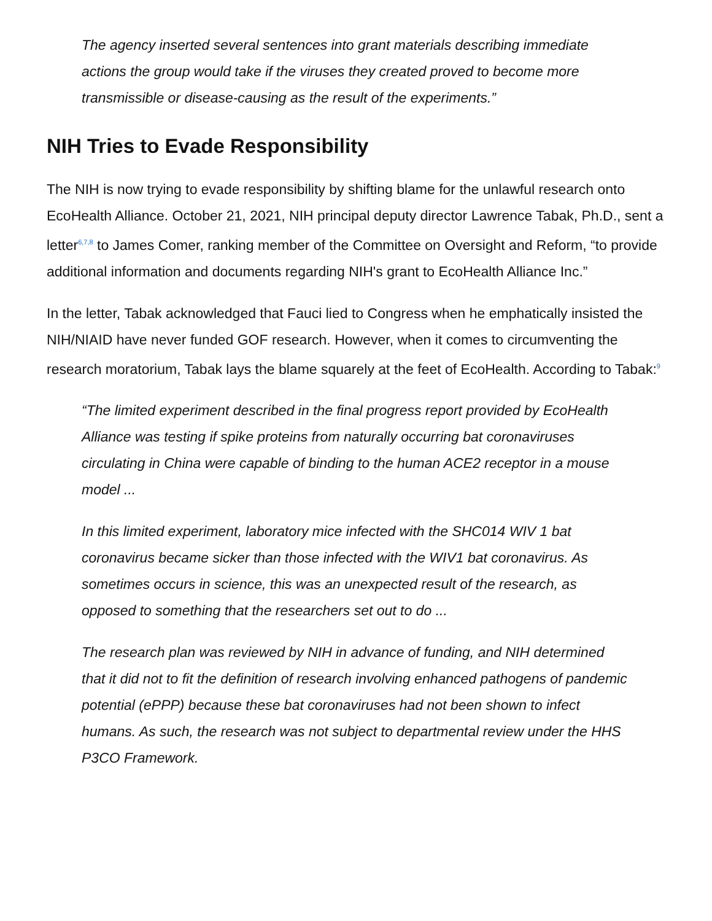The agency inserted several sentences into grant materials describing immediate actions the group would take if the viruses they created proved to become more transmissible or disease-causing as the result of the experiments.”
NIH Tries to Evade Responsibility
The NIH is now trying to evade responsibility by shifting blame for the unlawful research onto EcoHealth Alliance. October 21, 2021, NIH principal deputy director Lawrence Tabak, Ph.D., sent a letter<sup>6,7,8</sup> to James Comer, ranking member of the Committee on Oversight and Reform, “to provide additional information and documents regarding NIH's grant to EcoHealth Alliance Inc.”
In the letter, Tabak acknowledged that Fauci lied to Congress when he emphatically insisted the NIH/NIAID have never funded GOF research. However, when it comes to circumventing the research moratorium, Tabak lays the blame squarely at the feet of EcoHealth. According to Tabak:<sup>9</sup>
“The limited experiment described in the final progress report provided by EcoHealth Alliance was testing if spike proteins from naturally occurring bat coronaviruses circulating in China were capable of binding to the human ACE2 receptor in a mouse model ...
In this limited experiment, laboratory mice infected with the SHC014 WIV 1 bat coronavirus became sicker than those infected with the WIV1 bat coronavirus. As sometimes occurs in science, this was an unexpected result of the research, as opposed to something that the researchers set out to do ...
The research plan was reviewed by NIH in advance of funding, and NIH determined that it did not to fit the definition of research involving enhanced pathogens of pandemic potential (ePPP) because these bat coronaviruses had not been shown to infect humans. As such, the research was not subject to departmental review under the HHS P3CO Framework.